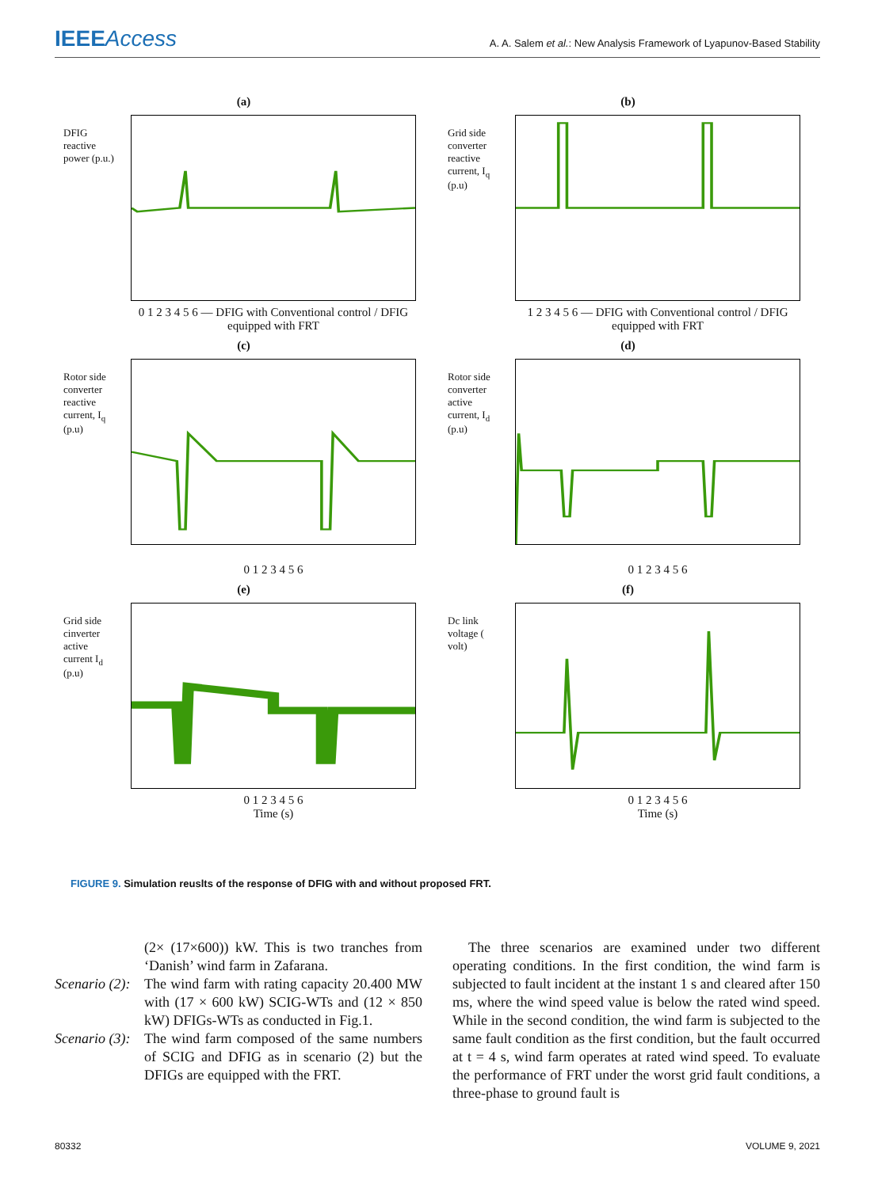IEEEAccess
A. A. Salem et al.: New Analysis Framework of Lyapunov-Based Stability
(a)
DFIG reactive power (p.u.)
0 1 2 3 4 5 6 — DFIG with Conventional control / DFIG equipped with FRT
(b)
Grid side converter reactive current, I<sub>q</sub> (p.u)
1 2 3 4 5 6 — DFIG with Conventional control / DFIG equipped with FRT
(c)
Rotor side converter reactive current, I<sub>q</sub> (p.u)
0 1 2 3 4 5 6
(d)
Rotor side converter active current, I<sub>d</sub> (p.u)
0 1 2 3 4 5 6
(e)
Grid side cinverter active current I<sub>d</sub> (p.u)
0 1 2 3 4 5 6
Time (s)
(f)
Dc link voltage ( volt)
0 1 2 3 4 5 6
Time (s)
FIGURE 9. Simulation reuslts of the response of DFIG with and without proposed FRT.
(2× (17×600)) kW. This is two tranches from ‘Danish’ wind farm in Zafarana.
Scenario (2):
The wind farm with rating capacity 20.400 MW with (17 × 600 kW) SCIG-WTs and (12 × 850 kW) DFIGs-WTs as conducted in Fig.1.
Scenario (3):
The wind farm composed of the same numbers of SCIG and DFIG as in scenario (2) but the DFIGs are equipped with the FRT.
The three scenarios are examined under two different operating conditions. In the first condition, the wind farm is subjected to fault incident at the instant 1 s and cleared after 150 ms, where the wind speed value is below the rated wind speed. While in the second condition, the wind farm is subjected to the same fault condition as the first condition, but the fault occurred at t = 4 s, wind farm operates at rated wind speed. To evaluate the performance of FRT under the worst grid fault conditions, a three-phase to ground fault is
80332 VOLUME 9, 2021